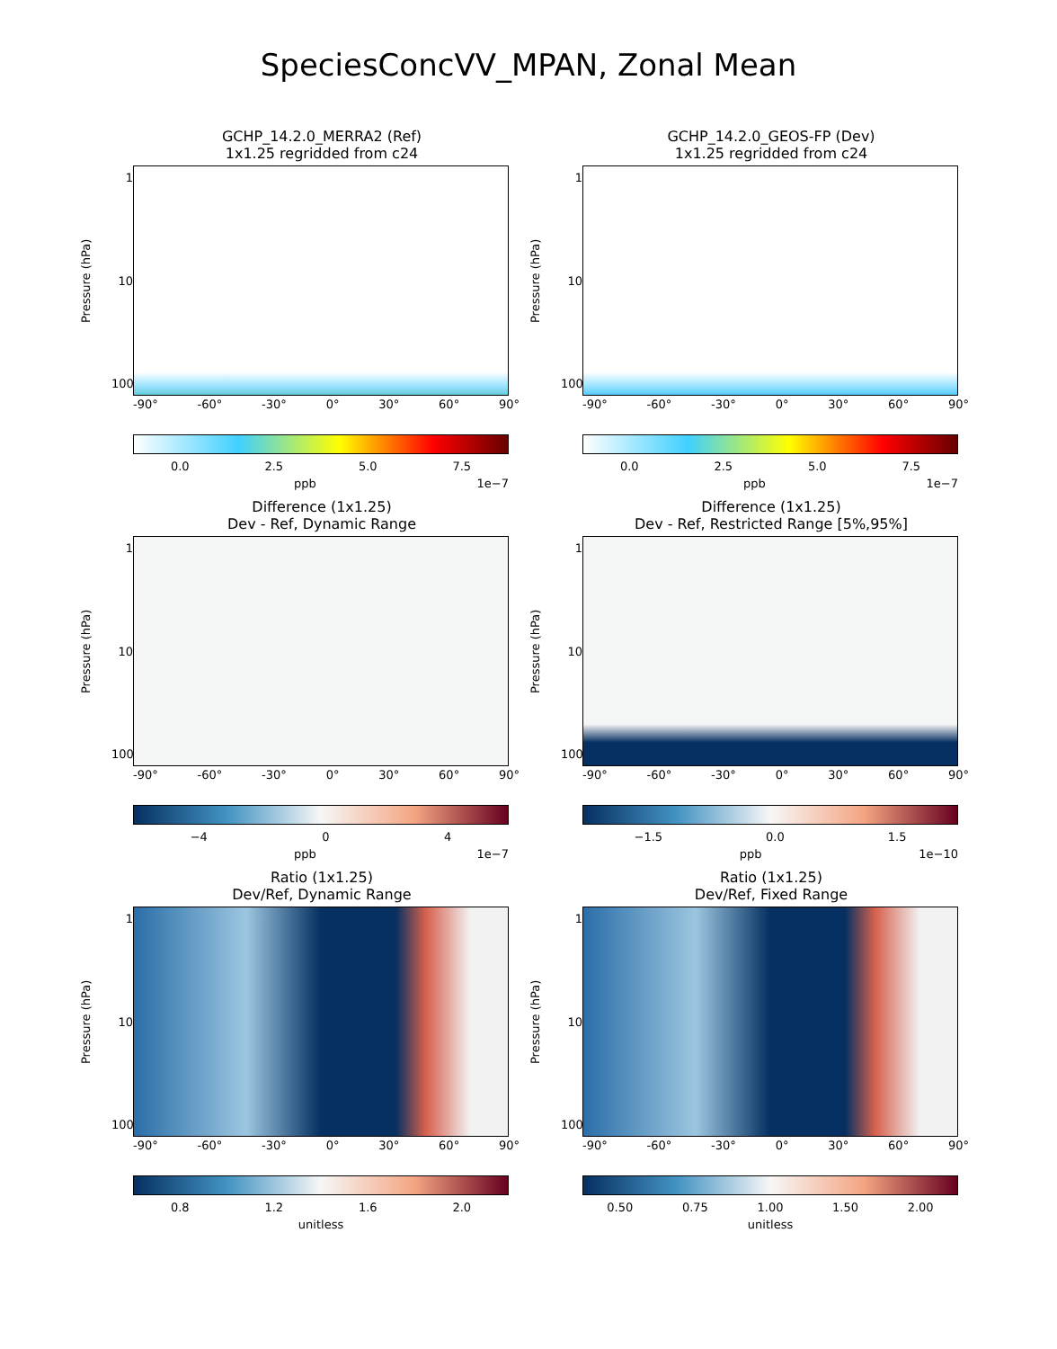SpeciesConcVV_MPAN, Zonal Mean
GCHP_14.2.0_MERRA2 (Ref)
1x1.25 regridded from c24
Pressure (hPa)
1
10
100
-90° -60° -30° 0° 30° 60° 90°
0.0 2.5 5.0 7.5
ppb 1e−7
GCHP_14.2.0_GEOS-FP (Dev)
1x1.25 regridded from c24
Pressure (hPa)
1
10
100
-90° -60° -30° 0° 30° 60° 90°
0.0 2.5 5.0 7.5
ppb 1e−7
Difference (1x1.25)
Dev - Ref, Dynamic Range
Pressure (hPa)
1
10
100
-90° -60° -30° 0° 30° 60° 90°
−4 0 4
ppb 1e−7
Difference (1x1.25)
Dev - Ref, Restricted Range [5%,95%]
Pressure (hPa)
1
10
100
-90° -60° -30° 0° 30° 60° 90°
−1.5 0.0 1.5
ppb 1e−10
Ratio (1x1.25)
Dev/Ref, Dynamic Range
Pressure (hPa)
1
10
100
-90° -60° -30° 0° 30° 60° 90°
0.8 1.2 1.6 2.0
unitless
Ratio (1x1.25)
Dev/Ref, Fixed Range
Pressure (hPa)
1
10
100
-90° -60° -30° 0° 30° 60° 90°
0.50 0.75 1.00 1.50 2.00
unitless